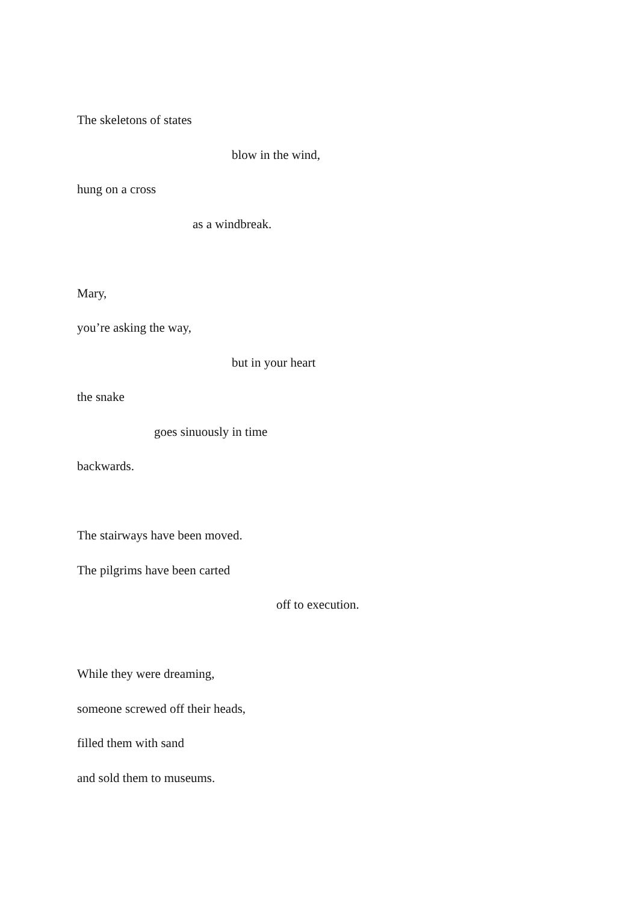The skeletons of states
blow in the wind,
hung on a cross
as a windbreak.
Mary,
you’re asking the way,
but in your heart
the snake
goes sinuously in time
backwards.
The stairways have been moved.
The pilgrims have been carted
off to execution.
While they were dreaming,
someone screwed off their heads,
filled them with sand
and sold them to museums.